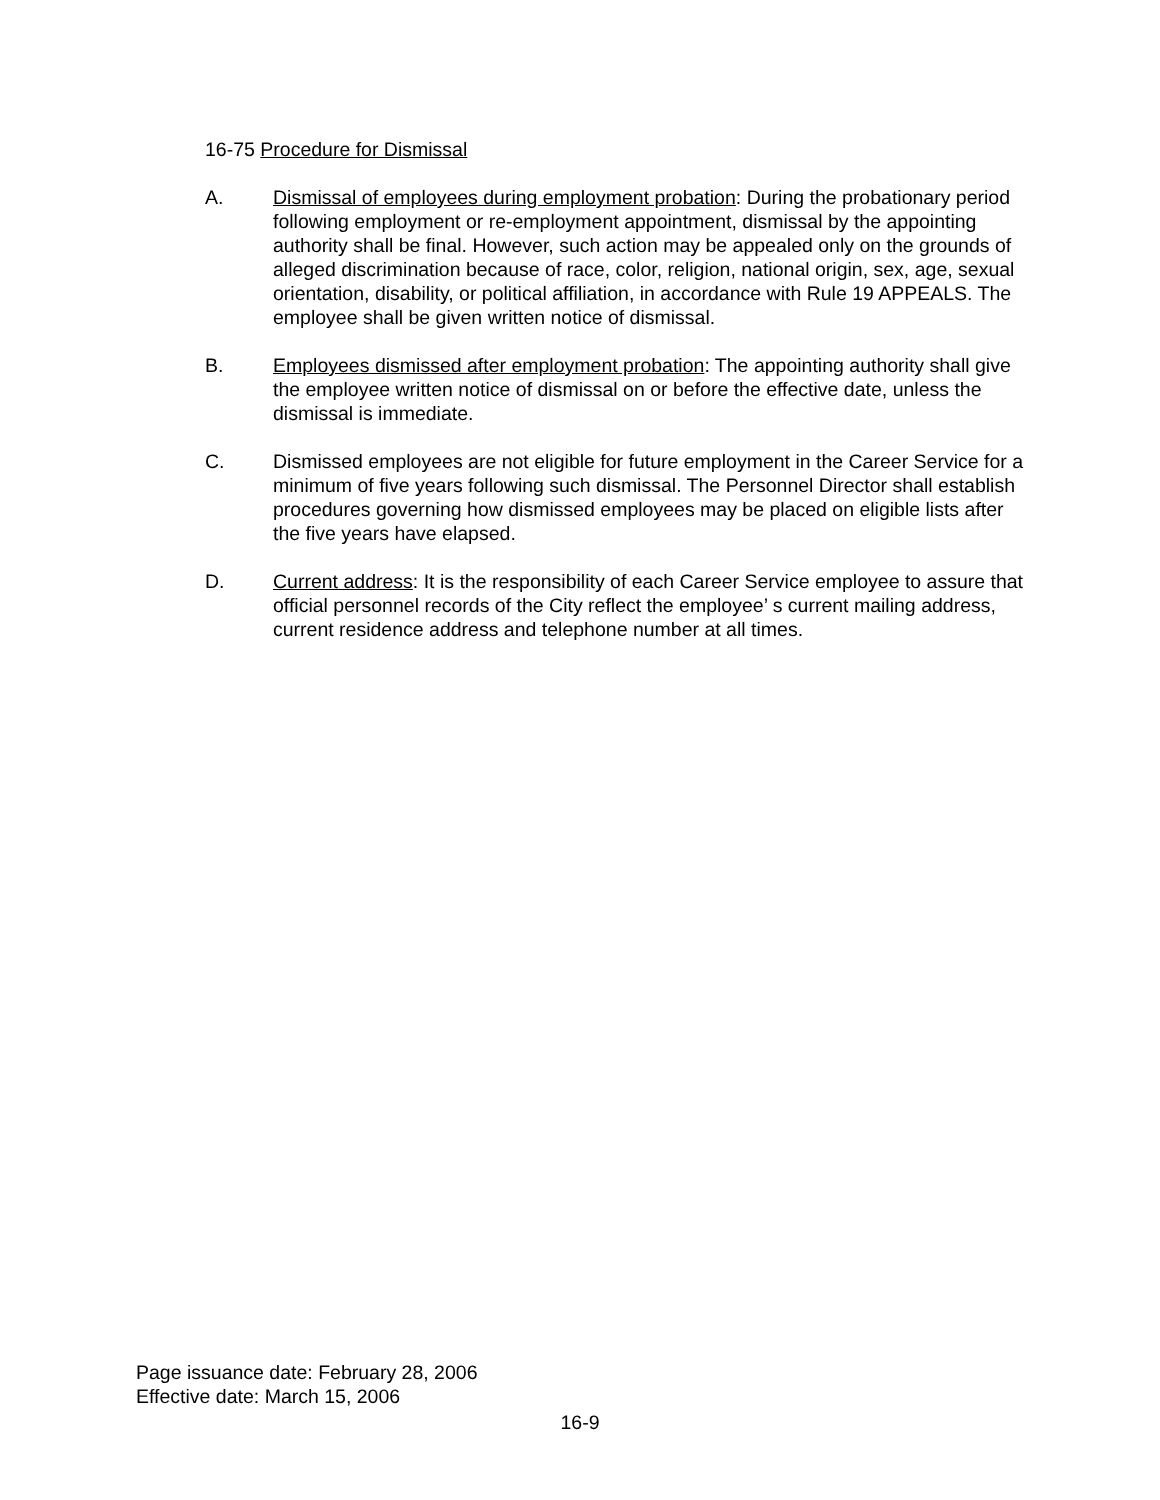16-75 Procedure for Dismissal
A. Dismissal of employees during employment probation: During the probationary period following employment or re-employment appointment, dismissal by the appointing authority shall be final. However, such action may be appealed only on the grounds of alleged discrimination because of race, color, religion, national origin, sex, age, sexual orientation, disability, or political affiliation, in accordance with Rule 19 APPEALS. The employee shall be given written notice of dismissal.
B. Employees dismissed after employment probation: The appointing authority shall give the employee written notice of dismissal on or before the effective date, unless the dismissal is immediate.
C. Dismissed employees are not eligible for future employment in the Career Service for a minimum of five years following such dismissal. The Personnel Director shall establish procedures governing how dismissed employees may be placed on eligible lists after the five years have elapsed.
D. Current address: It is the responsibility of each Career Service employee to assure that official personnel records of the City reflect the employee’ s current mailing address, current residence address and telephone number at all times.
Page issuance date: February 28, 2006
Effective date: March 15, 2006
16-9